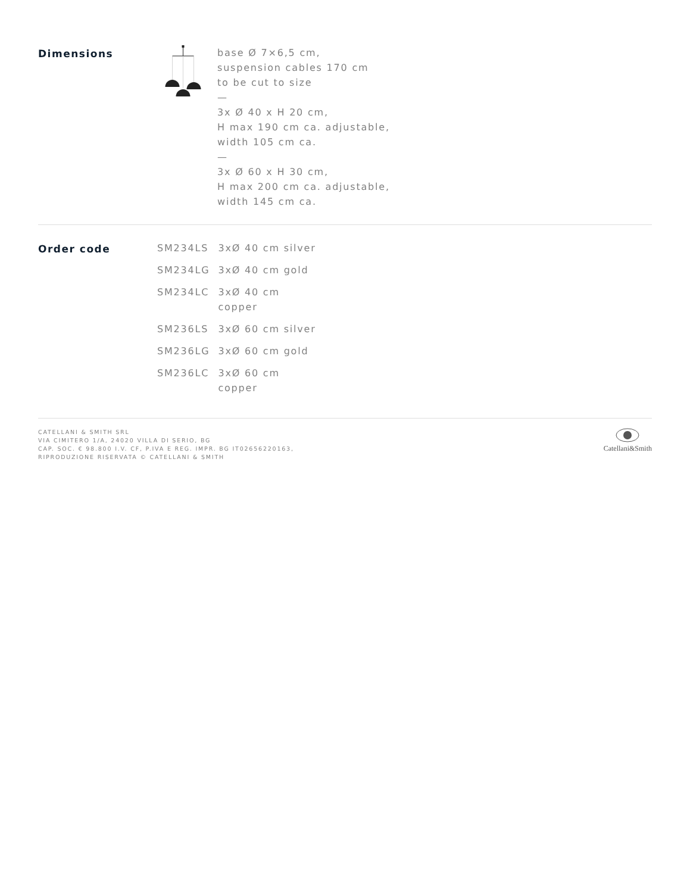Dimensions
base Ø 7×6,5 cm,
suspension cables 170 cm
to be cut to size
—
3x Ø 40 x H 20 cm,
H max 190 cm ca. adjustable,
width 105 cm ca.
—
3x Ø 60 x H 30 cm,
H max 200 cm ca. adjustable,
width 145 cm ca.
Order code
| SM234LS | 3xØ 40 cm silver |
| SM234LG | 3xØ 40 cm gold |
| SM234LC | 3xØ 40 cm copper |
| SM236LS | 3xØ 60 cm silver |
| SM236LG | 3xØ 60 cm gold |
| SM236LC | 3xØ 60 cm copper |
CATELLANI & SMITH SRL
VIA CIMITERO 1/A, 24020 VILLA DI SERIO, BG
CAP. SOC. € 98.800 I.V. CF, P.IVA E REG. IMPR. BG IT02656220163,
RIPRODUZIONE RISERVATA © CATELLANI & SMITH
Catellani&Smith